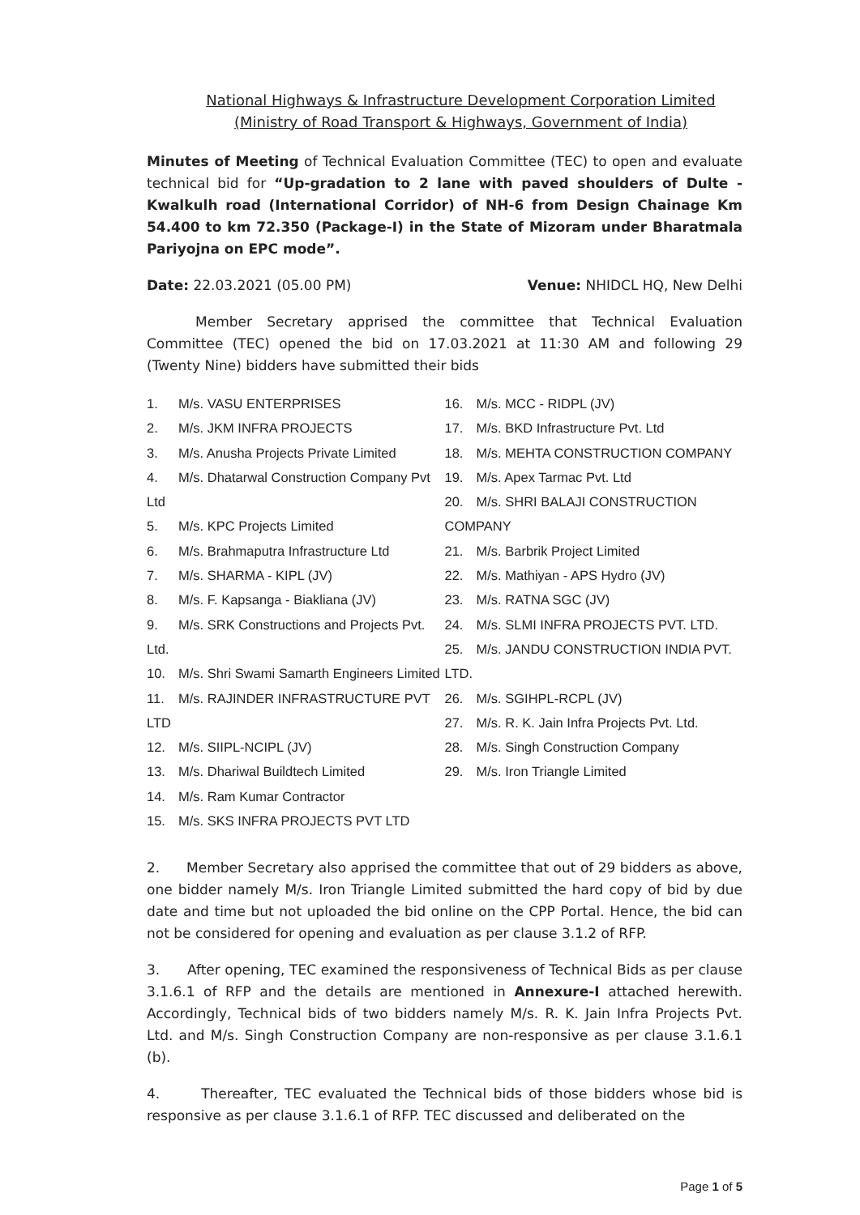National Highways & Infrastructure Development Corporation Limited
(Ministry of Road Transport & Highways, Government of India)
Minutes of Meeting of Technical Evaluation Committee (TEC) to open and evaluate technical bid for “Up-gradation to 2 lane with paved shoulders of Dulte - Kwalkulh road (International Corridor) of NH-6 from Design Chainage Km 54.400 to km 72.350 (Package-I) in the State of Mizoram under Bharatmala Pariyojna on EPC mode”.
Date: 22.03.2021 (05.00 PM) Venue: NHIDCL HQ, New Delhi
Member Secretary apprised the committee that Technical Evaluation Committee (TEC) opened the bid on 17.03.2021 at 11:30 AM and following 29 (Twenty Nine) bidders have submitted their bids
1. M/s. VASU ENTERPRISES
2. M/s. JKM INFRA PROJECTS
3. M/s. Anusha Projects Private Limited
4. M/s. Dhatarwal Construction Company Pvt Ltd
5. M/s. KPC Projects Limited
6. M/s. Brahmaputra Infrastructure Ltd
7. M/s. SHARMA - KIPL (JV)
8. M/s. F. Kapsanga - Biakliana (JV)
9. M/s. SRK Constructions and Projects Pvt. Ltd.
10. M/s. Shri Swami Samarth Engineers Limited
11. M/s. RAJINDER INFRASTRUCTURE PVT LTD
12. M/s. SIIPL-NCIPL (JV)
13. M/s. Dhariwal Buildtech Limited
14. M/s. Ram Kumar Contractor
15. M/s. SKS INFRA PROJECTS PVT LTD
16. M/s. MCC - RIDPL (JV)
17. M/s. BKD Infrastructure Pvt. Ltd
18. M/s. MEHTA CONSTRUCTION COMPANY
19. M/s. Apex Tarmac Pvt. Ltd
20. M/s. SHRI BALAJI CONSTRUCTION COMPANY
21. M/s. Barbrik Project Limited
22. M/s. Mathiyan - APS Hydro (JV)
23. M/s. RATNA SGC (JV)
24. M/s. SLMI INFRA PROJECTS PVT. LTD.
25. M/s. JANDU CONSTRUCTION INDIA PVT. LTD.
26. M/s. SGIHPL-RCPL (JV)
27. M/s. R. K. Jain Infra Projects Pvt. Ltd.
28. M/s. Singh Construction Company
29. M/s. Iron Triangle Limited
2. Member Secretary also apprised the committee that out of 29 bidders as above, one bidder namely M/s. Iron Triangle Limited submitted the hard copy of bid by due date and time but not uploaded the bid online on the CPP Portal. Hence, the bid can not be considered for opening and evaluation as per clause 3.1.2 of RFP.
3. After opening, TEC examined the responsiveness of Technical Bids as per clause 3.1.6.1 of RFP and the details are mentioned in Annexure-I attached herewith. Accordingly, Technical bids of two bidders namely M/s. R. K. Jain Infra Projects Pvt. Ltd. and M/s. Singh Construction Company are non-responsive as per clause 3.1.6.1 (b).
4. Thereafter, TEC evaluated the Technical bids of those bidders whose bid is responsive as per clause 3.1.6.1 of RFP. TEC discussed and deliberated on the
Page 1 of 5